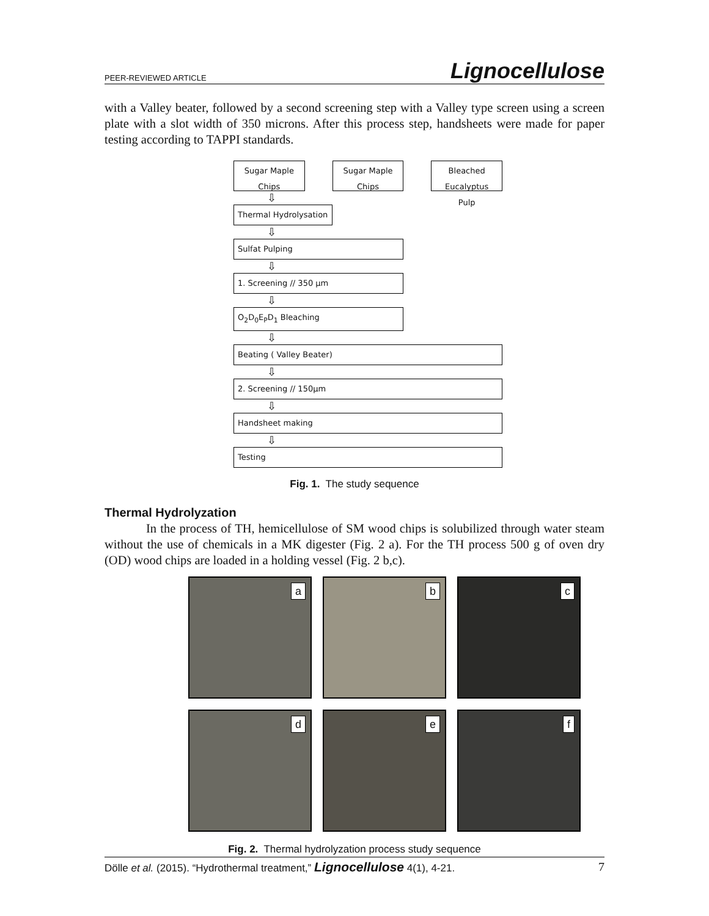PEER-REVIEWED ARTICLE Lignocellulose
with a Valley beater, followed by a second screening step with a Valley type screen using a screen plate with a slot width of 350 microns. After this process step, handsheets were made for paper testing according to TAPPI standards.
Sugar Maple Chips
Sugar Maple Chips
Bleached Eucalyptus Pulp
⇩
Thermal Hydrolysation
⇩
Sulfat Pulping
⇩
1. Screening // 350 µm
⇩
O<sub>2</sub>D<sub>0</sub>E<sub>P</sub>D<sub>1</sub> Bleaching
⇩
Beating ( Valley Beater)
⇩
2. Screening // 150µm
⇩
Handsheet making
⇩
Testing
Fig. 1. The study sequence
Thermal Hydrolyzation
In the process of TH, hemicellulose of SM wood chips is solubilized through water steam without the use of chemicals in a MK digester (Fig. 2 a). For the TH process 500 g of oven dry (OD) wood chips are loaded in a holding vessel (Fig. 2 b,c).
a
b
c
d
e
f
Fig. 2. Thermal hydrolyzation process study sequence
Dölle et al. (2015). “Hydrothermal treatment,” Lignocellulose 4(1), 4-21. 7